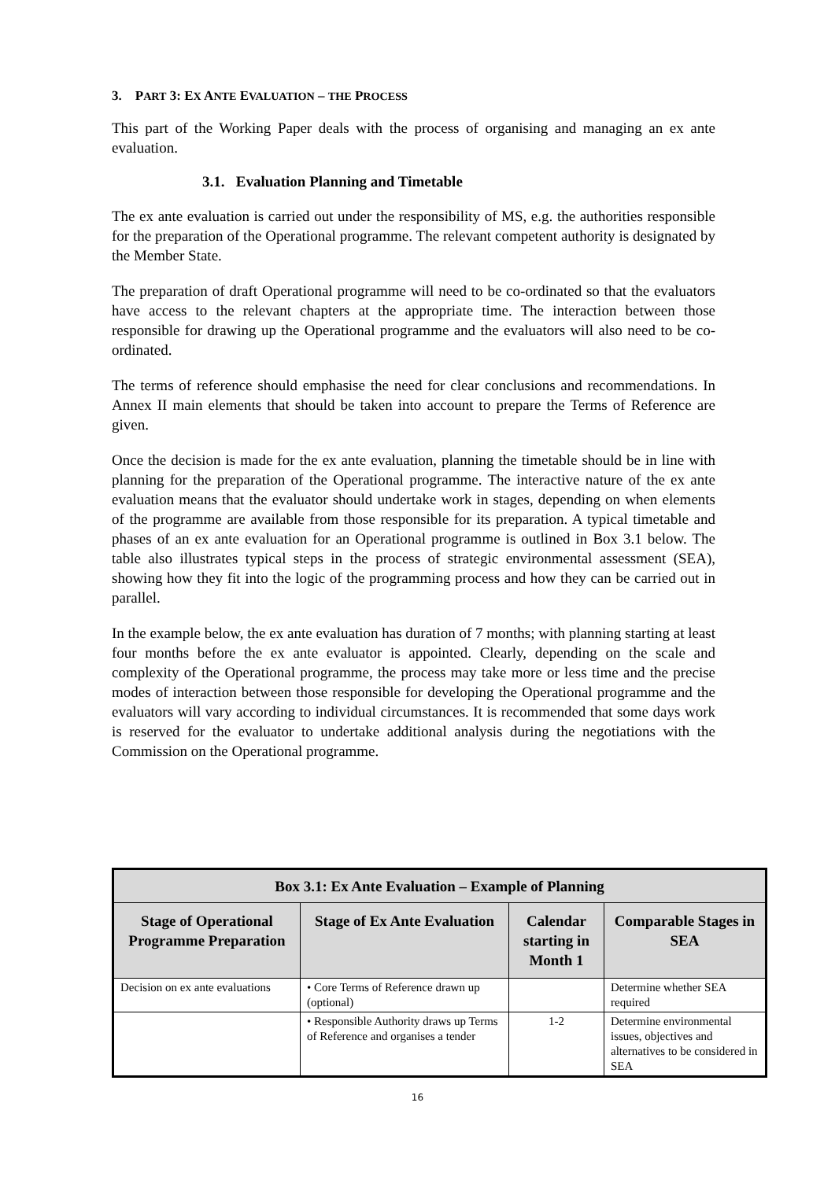3. PART 3: EX ANTE EVALUATION – THE PROCESS
This part of the Working Paper deals with the process of organising and managing an ex ante evaluation.
3.1. Evaluation Planning and Timetable
The ex ante evaluation is carried out under the responsibility of MS, e.g. the authorities responsible for the preparation of the Operational programme. The relevant competent authority is designated by the Member State.
The preparation of draft Operational programme will need to be co-ordinated so that the evaluators have access to the relevant chapters at the appropriate time. The interaction between those responsible for drawing up the Operational programme and the evaluators will also need to be co-ordinated.
The terms of reference should emphasise the need for clear conclusions and recommendations. In Annex II main elements that should be taken into account to prepare the Terms of Reference are given.
Once the decision is made for the ex ante evaluation, planning the timetable should be in line with planning for the preparation of the Operational programme. The interactive nature of the ex ante evaluation means that the evaluator should undertake work in stages, depending on when elements of the programme are available from those responsible for its preparation. A typical timetable and phases of an ex ante evaluation for an Operational programme is outlined in Box 3.1 below. The table also illustrates typical steps in the process of strategic environmental assessment (SEA), showing how they fit into the logic of the programming process and how they can be carried out in parallel.
In the example below, the ex ante evaluation has duration of 7 months; with planning starting at least four months before the ex ante evaluator is appointed. Clearly, depending on the scale and complexity of the Operational programme, the process may take more or less time and the precise modes of interaction between those responsible for developing the Operational programme and the evaluators will vary according to individual circumstances. It is recommended that some days work is reserved for the evaluator to undertake additional analysis during the negotiations with the Commission on the Operational programme.
| Box 3.1: Ex Ante Evaluation – Example of Planning | | | |
| --- | --- | --- | --- |
| Stage of Operational Programme Preparation | Stage of Ex Ante Evaluation | Calendar starting in Month 1 | Comparable Stages in SEA |
| Decision on ex ante evaluations | • Core Terms of Reference drawn up (optional) | | Determine whether SEA required |
| | • Responsible Authority draws up Terms of Reference and organises a tender | 1-2 | Determine environmental issues, objectives and alternatives to be considered in SEA |
16